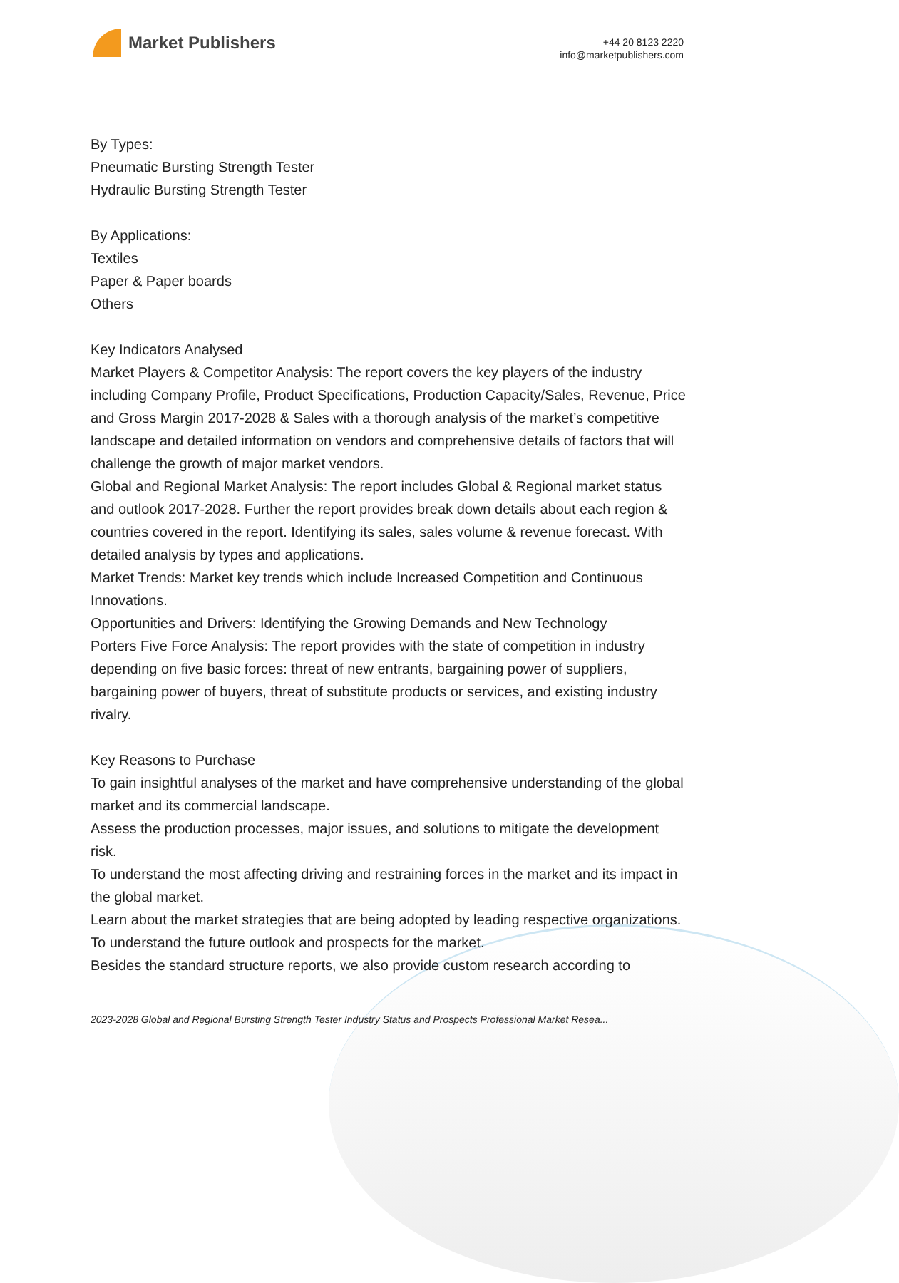Market Publishers
+44 20 8123 2220
info@marketpublishers.com
By Types:
Pneumatic Bursting Strength Tester
Hydraulic Bursting Strength Tester
By Applications:
Textiles
Paper & Paper boards
Others
Key Indicators Analysed
Market Players & Competitor Analysis: The report covers the key players of the industry including Company Profile, Product Specifications, Production Capacity/Sales, Revenue, Price and Gross Margin 2017-2028 & Sales with a thorough analysis of the market’s competitive landscape and detailed information on vendors and comprehensive details of factors that will challenge the growth of major market vendors.
Global and Regional Market Analysis: The report includes Global & Regional market status and outlook 2017-2028. Further the report provides break down details about each region & countries covered in the report. Identifying its sales, sales volume & revenue forecast. With detailed analysis by types and applications.
Market Trends: Market key trends which include Increased Competition and Continuous Innovations.
Opportunities and Drivers: Identifying the Growing Demands and New Technology
Porters Five Force Analysis: The report provides with the state of competition in industry depending on five basic forces: threat of new entrants, bargaining power of suppliers, bargaining power of buyers, threat of substitute products or services, and existing industry rivalry.
Key Reasons to Purchase
To gain insightful analyses of the market and have comprehensive understanding of the global market and its commercial landscape.
Assess the production processes, major issues, and solutions to mitigate the development risk.
To understand the most affecting driving and restraining forces in the market and its impact in the global market.
Learn about the market strategies that are being adopted by leading respective organizations.
To understand the future outlook and prospects for the market.
Besides the standard structure reports, we also provide custom research according to
2023-2028 Global and Regional Bursting Strength Tester Industry Status and Prospects Professional Market Resea...